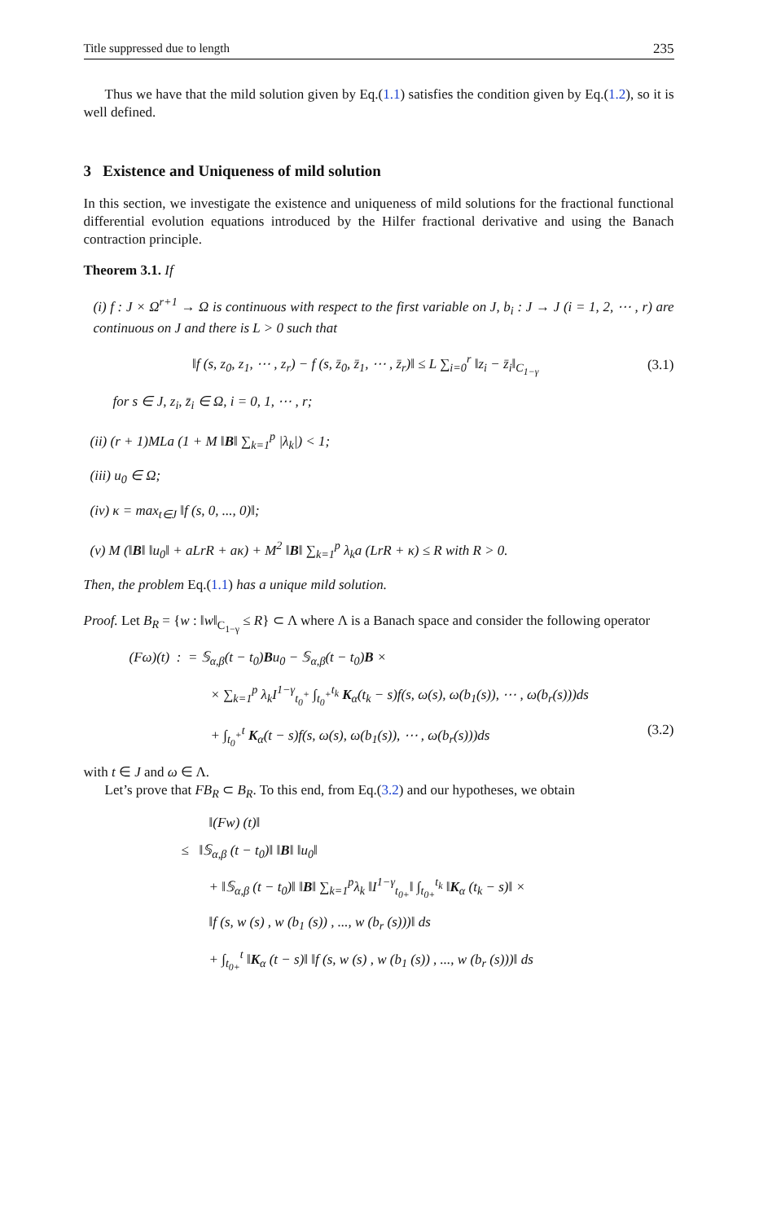Title suppressed due to length 235
Thus we have that the mild solution given by Eq.(1.1) satisfies the condition given by Eq.(1.2), so it is well defined.
3 Existence and Uniqueness of mild solution
In this section, we investigate the existence and uniqueness of mild solutions for the fractional functional differential evolution equations introduced by the Hilfer fractional derivative and using the Banach contraction principle.
Theorem 3.1. If
(i) f : J × Ω<sup>r+1</sup> → Ω is continuous with respect to the first variable on J, b<sub>i</sub> : J → J (i = 1, 2, ⋯ , r) are continuous on J and there is L > 0 such that
‖f (s, z<sub>0</sub>, z<sub>1</sub>, ⋯ , z<sub>r</sub>) − f (s, z̄<sub>0</sub>, z̄<sub>1</sub>, ⋯ , z̄<sub>r</sub>)‖ ≤ L ∑<sub>i=0</sub><sup>r</sup> ‖z<sub>i</sub> − z̄<sub>i</sub>‖<sub>C<sub>1−γ</sub></sub> (3.1)
for s ∈ J, z<sub>i</sub>, z̄<sub>i</sub> ∈ Ω, i = 0, 1, ⋯ , r;
(ii) (r + 1)MLa (1 + M ‖B‖ ∑<sub>k=1</sub><sup>p</sup> |λ<sub>k</sub>|) < 1;
(iii) u<sub>0</sub> ∈ Ω;
(iv) κ = max<sub>t∈J</sub> ‖f (s, 0, ..., 0)‖;
(v) M (‖B‖ ‖u<sub>0</sub>‖ + aLrR + aκ) + M<sup>2</sup> ‖B‖ ∑<sub>k=1</sub><sup>p</sup> λ<sub>k</sub>a (LrR + κ) ≤ R with R > 0.
Then, the problem Eq.(1.1) has a unique mild solution.
Proof. Let B<sub>R</sub> = {w : ‖w‖<sub>C<sub>1−γ</sub></sub> ≤ R} ⊂ Λ where Λ is a Banach space and consider the following operator
(Fω)(t) : = 𝕊<sub>α,β</sub>(t − t<sub>0</sub>)Bu<sub>0</sub> − 𝕊<sub>α,β</sub>(t − t<sub>0</sub>)B ×
× ∑<sub>k=1</sub><sup>p</sup> λ<sub>k</sub>I<sup>1−γ</sup><sub>t<sub>0</sub><sup>+</sup></sub> ∫<sub>t<sub>0</sub><sup>+</sup></sub><sup>t<sub>k</sub></sup> K<sub>α</sub>(t<sub>k</sub> − s)f(s, ω(s), ω(b<sub>1</sub>(s)), ⋯ , ω(b<sub>r</sub>(s)))ds
+ ∫<sub>t<sub>0</sub><sup>+</sup></sub><sup>t</sup> K<sub>α</sub>(t − s)f(s, ω(s), ω(b<sub>1</sub>(s)), ⋯ , ω(b<sub>r</sub>(s)))ds (3.2)
with t ∈ J and ω ∈ Λ.
Let’s prove that FB<sub>R</sub> ⊂ B<sub>R</sub>. To this end, from Eq.(3.2) and our hypotheses, we obtain
‖(Fw) (t)‖
≤ ‖𝕊<sub>α,β</sub> (t − t<sub>0</sub>)‖ ‖B‖ ‖u<sub>0</sub>‖
+ ‖𝕊<sub>α,β</sub> (t − t<sub>0</sub>)‖ ‖B‖ ∑<sub>k=1</sub><sup>p</sup>λ<sub>k</sub> ‖I<sup>1−γ</sup><sub>t<sub>0+</sub></sub>‖ ∫<sub>t<sub>0+</sub></sub><sup>t<sub>k</sub></sup> ‖K<sub>α</sub> (t<sub>k</sub> − s)‖ ×
‖f (s, w (s) , w (b<sub>1</sub> (s)) , ..., w (b<sub>r</sub> (s)))‖ ds
+ ∫<sub>t<sub>0+</sub></sub><sup>t</sup> ‖K<sub>α</sub> (t − s)‖ ‖f (s, w (s) , w (b<sub>1</sub> (s)) , ..., w (b<sub>r</sub> (s)))‖ ds